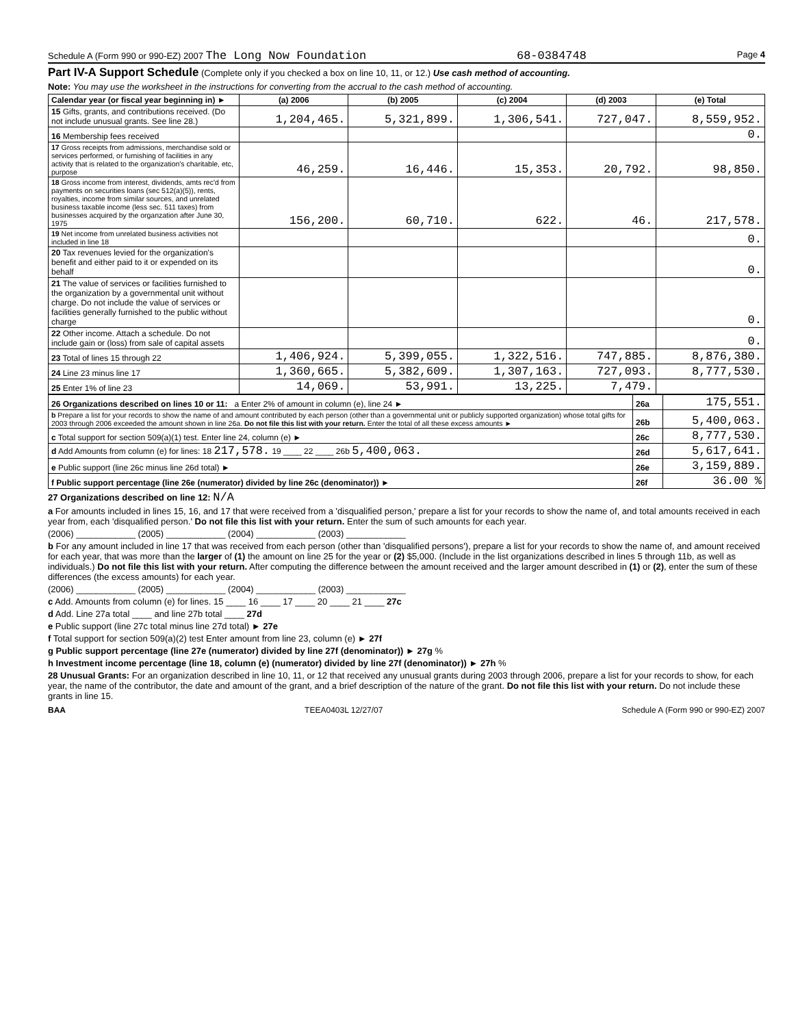Schedule A (Form 990 or 990-EZ) 2007 The Long Now Foundation 68-0384748 Page 4
Part IV-A Support Schedule (Complete only if you checked a box on line 10, 11, or 12.) Use cash method of accounting.
Note: You may use the worksheet in the instructions for converting from the accrual to the cash method of accounting.
| Calendar year (or fiscal year beginning in) ► | (a) 2006 | (b) 2005 | (c) 2004 | (d) 2003 | (e) Total |
| --- | --- | --- | --- | --- | --- |
| 15 Gifts, grants, and contributions received. (Do not include unusual grants. See line 28.) | 1,204,465. | 5,321,899. | 1,306,541. | 727,047. | 8,559,952. |
| 16 Membership fees received | | | | | 0. |
| 17 Gross receipts from admissions, merchandise sold or services performed, or furnishing of facilities in any activity that is related to the organization's charitable, etc, purpose | 46,259. | 16,446. | 15,353. | 20,792. | 98,850. |
| 18 Gross income from interest, dividends, amts rec'd from payments on securities loans (sec 512(a)(5)), rents, royalties, income from similar sources, and unrelated business taxable income (less sec. 511 taxes) from businesses acquired by the organzation after June 30, 1975 | 156,200. | 60,710. | 622. | 46. | 217,578. |
| 19 Net income from unrelated business activities not included in line 18 | | | | | 0. |
| 20 Tax revenues levied for the organization's benefit and either paid to it or expended on its behalf | | | | | 0. |
| 21 The value of services or facilities furnished to the organization by a governmental unit without charge. Do not include the value of services or facilities generally furnished to the public without charge | | | | | 0. |
| 22 Other income. Attach a schedule. Do not include gain or (loss) from sale of capital assets | | | | | 0. |
| 23 Total of lines 15 through 22 | 1,406,924. | 5,399,055. | 1,322,516. | 747,885. | 8,876,380. |
| 24 Line 23 minus line 17 | 1,360,665. | 5,382,609. | 1,307,163. | 727,093. | 8,777,530. |
| 25 Enter 1% of line 23 | 14,069. | 53,991. | 13,225. | 7,479. | |
| 26 Organizations described on lines 10 or 11: a Enter 2% of amount in column (e), line 24 ► | 26a | 175,551. |
| b Prepare a list for your records to show the name of and amount contributed by each person (other than a governmental unit or publicly supported organization) whose total gifts for 2003 through 2006 exceeded the amount shown in line 26a. Do not file this list with your return. Enter the total of all these excess amounts ► | 26b | 5,400,063. |
| c Total support for section 509(a)(1) test. Enter line 24, column (e) ► | 26c | 8,777,530. |
| d Add Amounts from column (e) for lines: 18 217,578. 19 ____ 22 ____ 26b 5,400,063. | 26d | 5,617,641. |
| e Public support (line 26c minus line 26d total) ► | 26e | 3,159,889. |
| f Public support percentage (line 26e (numerator) divided by line 26c (denominator)) ► | 26f | 36.00 % |
27 Organizations described on line 12: N/A
a For amounts included in lines 15, 16, and 17 that were received from a 'disqualified person,' prepare a list for your records to show the name of, and total amounts received in each year from, each 'disqualified person.' Do not file this list with your return. Enter the sum of such amounts for each year.
(2006) ____________ (2005) ____________ (2004) ____________ (2003) ____________
b For any amount included in line 17 that was received from each person (other than 'disqualified persons'), prepare a list for your records to show the name of, and amount received for each year, that was more than the larger of (1) the amount on line 25 for the year or (2) $5,000. (Include in the list organizations described in lines 5 through 11b, as well as individuals.) Do not file this list with your return. After computing the difference between the amount received and the larger amount described in (1) or (2), enter the sum of these differences (the excess amounts) for each year.
(2006) ____________ (2005) ____________ (2004) ____________ (2003) ____________
c Add. Amounts from column (e) for lines. 15 ____ 16 ____ 17 ____ 20 ____ 21 ____ 27c
d Add. Line 27a total ____ and line 27b total ____ 27d
e Public support (line 27c total minus line 27d total) ► 27e
f Total support for section 509(a)(2) test Enter amount from line 23, column (e) ► 27f
g Public support percentage (line 27e (numerator) divided by line 27f (denominator)) ► 27g %
h Investment income percentage (line 18, column (e) (numerator) divided by line 27f (denominator)) ► 27h %
28 Unusual Grants: For an organization described in line 10, 11, or 12 that received any unusual grants during 2003 through 2006, prepare a list for your records to show, for each year, the name of the contributor, the date and amount of the grant, and a brief description of the nature of the grant. Do not file this list with your return. Do not include these grants in line 15.
BAA TEEA0403L 12/27/07 Schedule A (Form 990 or 990-EZ) 2007